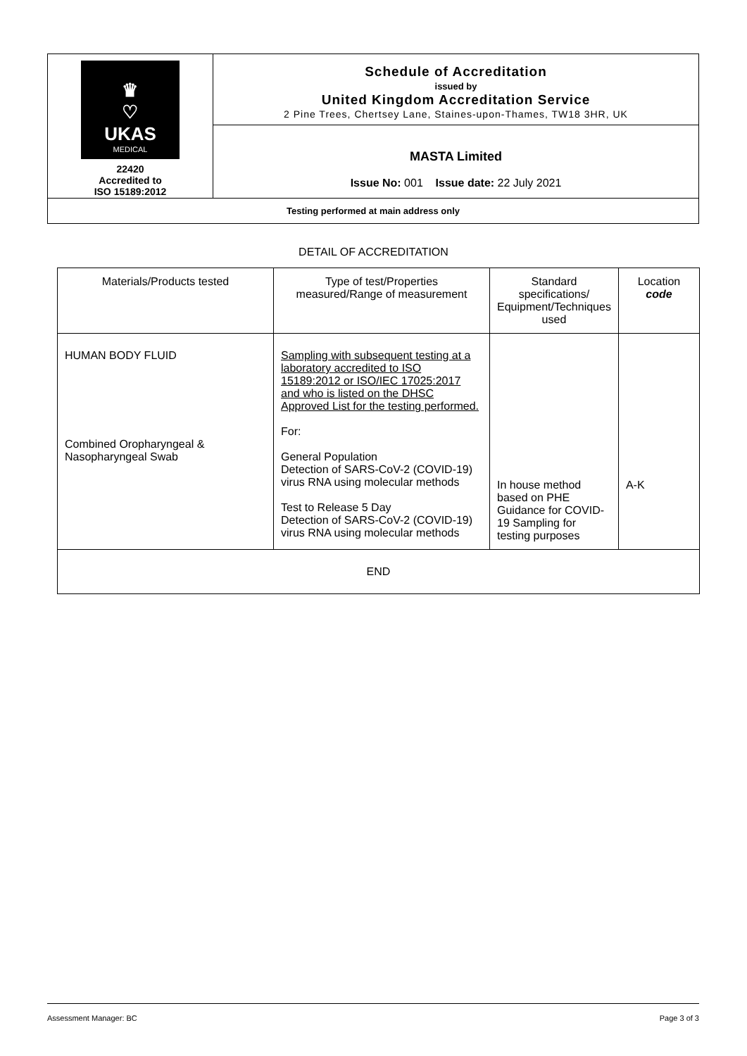| ♛ ♡ UKAS MEDICAL 22420 Accredited to ISO 15189:2012 | Schedule of Accreditation issued by United Kingdom Accreditation Service 2 Pine Trees, Chertsey Lane, Staines-upon-Thames, TW18 3HR, UK |
| | MASTA Limited Issue No: 001 Issue date: 22 July 2021 |
| Testing performed at main address only | |
DETAIL OF ACCREDITATION
| Materials/Products tested | Type of test/Properties measured/Range of measurement | Standard specifications/ Equipment/Techniques used | Location code |
| HUMAN BODY FLUID Combined Oropharyngeal & Nasopharyngeal Swab | Sampling with subsequent testing at a laboratory accredited to ISO 15189:2012 or ISO/IEC 17025:2017 and who is listed on the DHSC Approved List for the testing performed. For: General Population Detection of SARS-CoV-2 (COVID-19) virus RNA using molecular methods Test to Release 5 Day Detection of SARS-CoV-2 (COVID-19) virus RNA using molecular methods | In house method based on PHE Guidance for COVID-19 Sampling for testing purposes | A-K |
| END | | | |
Assessment Manager: BC Page 3 of 3